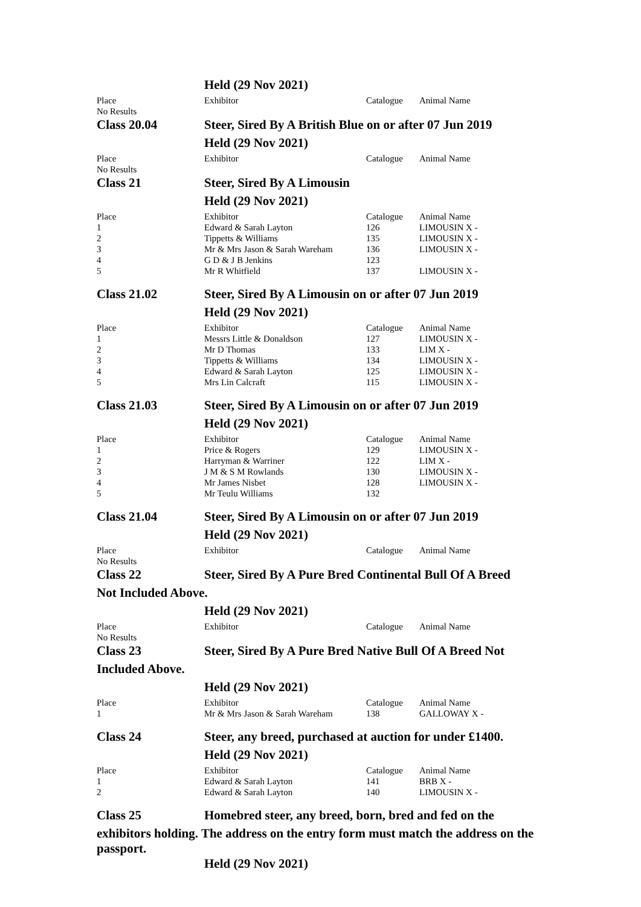| | Held (29 Nov 2021) | | |
| Place | Exhibitor | Catalogue | Animal Name |
| No Results | | | |
| Class 20.04 | Steer, Sired By A British Blue on or after 07 Jun 2019 | | |
| | Held (29 Nov 2021) | | |
| Place | Exhibitor | Catalogue | Animal Name |
| No Results | | | |
| Class 21 | Steer, Sired By A Limousin | | |
| | Held (29 Nov 2021) | | |
| Place | Exhibitor | Catalogue | Animal Name |
| 1 | Edward & Sarah Layton | 126 | LIMOUSIN X - |
| 2 | Tippetts & Williams | 135 | LIMOUSIN X - |
| 3 | Mr & Mrs Jason & Sarah Wareham | 136 | LIMOUSIN X - |
| 4 | G D & J B Jenkins | 123 | |
| 5 | Mr R Whitfield | 137 | LIMOUSIN X - |
| Class 21.02 | Steer, Sired By A Limousin on or after 07 Jun 2019 | | |
| | Held (29 Nov 2021) | | |
| Place | Exhibitor | Catalogue | Animal Name |
| 1 | Messrs Little & Donaldson | 127 | LIMOUSIN X - |
| 2 | Mr D Thomas | 133 | LIM X - |
| 3 | Tippetts & Williams | 134 | LIMOUSIN X - |
| 4 | Edward & Sarah Layton | 125 | LIMOUSIN X - |
| 5 | Mrs Lin Calcraft | 115 | LIMOUSIN X - |
| Class 21.03 | Steer, Sired By A Limousin on or after 07 Jun 2019 | | |
| | Held (29 Nov 2021) | | |
| Place | Exhibitor | Catalogue | Animal Name |
| 1 | Price & Rogers | 129 | LIMOUSIN X - |
| 2 | Harryman & Warriner | 122 | LIM X - |
| 3 | J M & S M Rowlands | 130 | LIMOUSIN X - |
| 4 | Mr James Nisbet | 128 | LIMOUSIN X - |
| 5 | Mr Teulu Williams | 132 | |
| Class 21.04 | Steer, Sired By A Limousin on or after 07 Jun 2019 | | |
| | Held (29 Nov 2021) | | |
| Place | Exhibitor | Catalogue | Animal Name |
| No Results | | | |
| Class 22 | Steer, Sired By A Pure Bred Continental Bull Of A Breed | | |
| Not Included Above. | | | |
| | Held (29 Nov 2021) | | |
| Place | Exhibitor | Catalogue | Animal Name |
| No Results | | | |
| Class 23 | Steer, Sired By A Pure Bred Native Bull Of A Breed Not | | |
| Included Above. | | | |
| | Held (29 Nov 2021) | | |
| Place | Exhibitor | Catalogue | Animal Name |
| 1 | Mr & Mrs Jason & Sarah Wareham | 138 | GALLOWAY X - |
| Class 24 | Steer, any breed, purchased at auction for under £1400. | | |
| | Held (29 Nov 2021) | | |
| Place | Exhibitor | Catalogue | Animal Name |
| 1 | Edward & Sarah Layton | 141 | BRB X - |
| 2 | Edward & Sarah Layton | 140 | LIMOUSIN X - |
| Class 25 | Homebred steer, any breed, born, bred and fed on the | | |
| exhibitors holding. The address on the entry form must match the address on the passport. | | | |
| | Held (29 Nov 2021) | | |